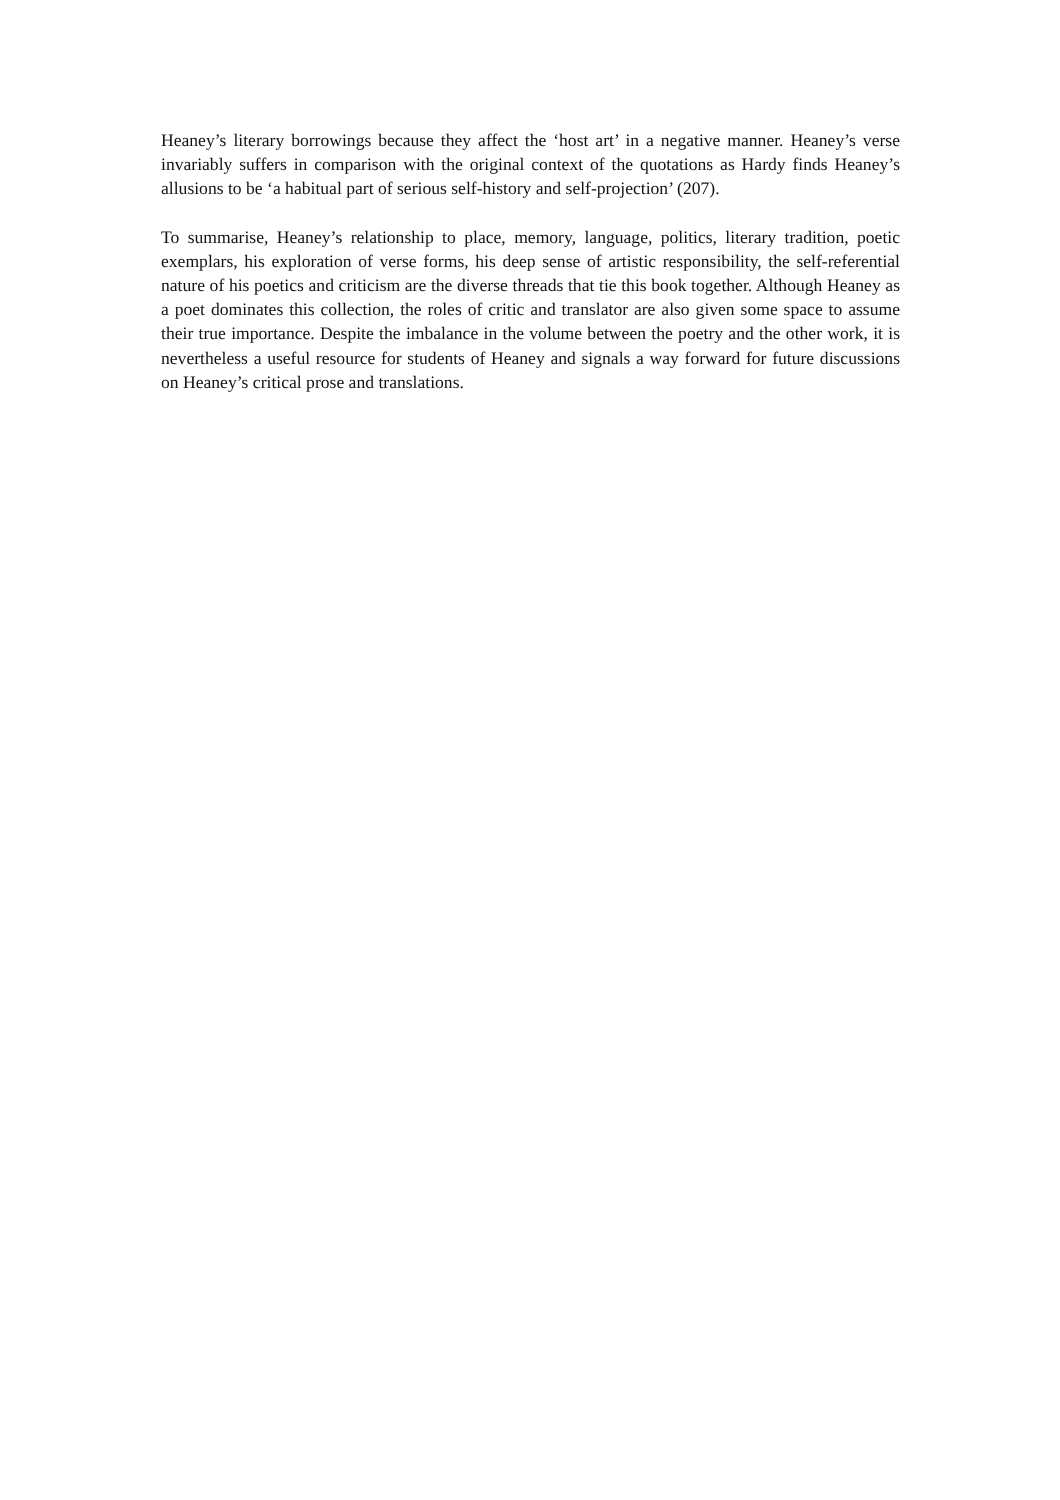Heaney’s literary borrowings because they affect the ‘host art’ in a negative manner. Heaney’s verse invariably suffers in comparison with the original context of the quotations as Hardy finds Heaney’s allusions to be ‘a habitual part of serious self-history and self-projection’ (207).
To summarise, Heaney’s relationship to place, memory, language, politics, literary tradition, poetic exemplars, his exploration of verse forms, his deep sense of artistic responsibility, the self-referential nature of his poetics and criticism are the diverse threads that tie this book together. Although Heaney as a poet dominates this collection, the roles of critic and translator are also given some space to assume their true importance. Despite the imbalance in the volume between the poetry and the other work, it is nevertheless a useful resource for students of Heaney and signals a way forward for future discussions on Heaney’s critical prose and translations.